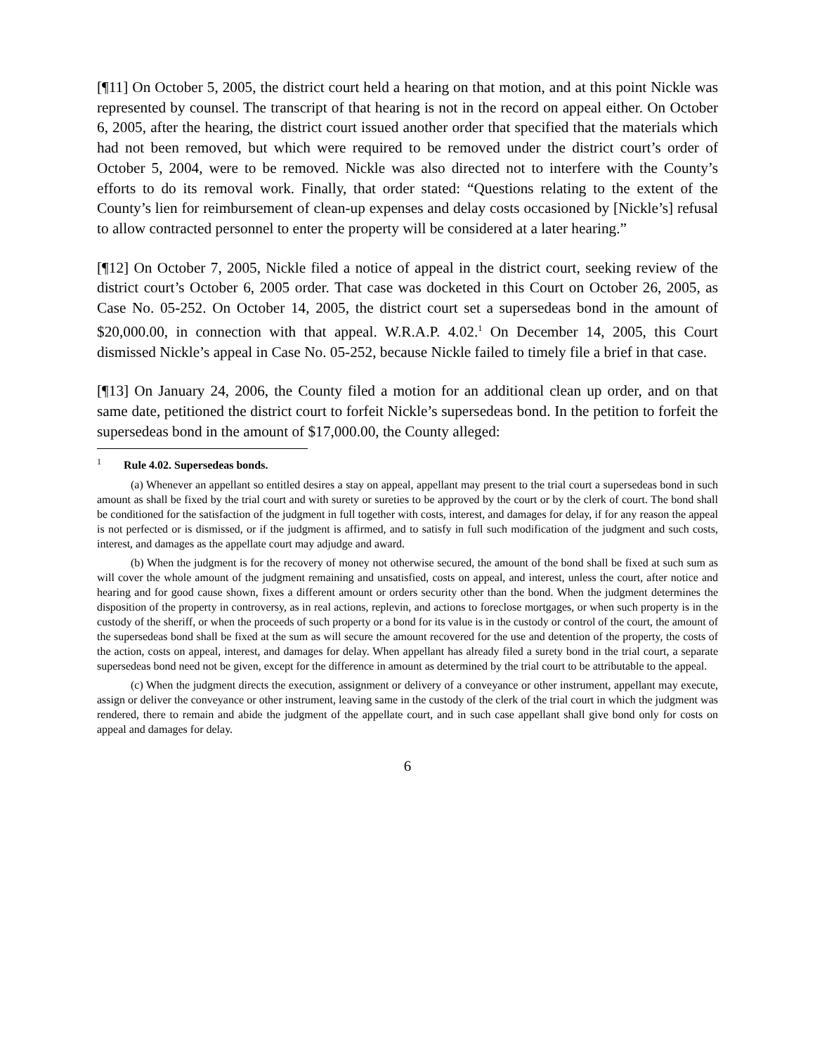[¶11] On October 5, 2005, the district court held a hearing on that motion, and at this point Nickle was represented by counsel. The transcript of that hearing is not in the record on appeal either. On October 6, 2005, after the hearing, the district court issued another order that specified that the materials which had not been removed, but which were required to be removed under the district court’s order of October 5, 2004, were to be removed. Nickle was also directed not to interfere with the County’s efforts to do its removal work. Finally, that order stated: “Questions relating to the extent of the County’s lien for reimbursement of clean-up expenses and delay costs occasioned by [Nickle’s] refusal to allow contracted personnel to enter the property will be considered at a later hearing.”
[¶12] On October 7, 2005, Nickle filed a notice of appeal in the district court, seeking review of the district court’s October 6, 2005 order. That case was docketed in this Court on October 26, 2005, as Case No. 05-252. On October 14, 2005, the district court set a supersedeas bond in the amount of $20,000.00, in connection with that appeal. W.R.A.P. 4.02.<sup>1</sup> On December 14, 2005, this Court dismissed Nickle’s appeal in Case No. 05-252, because Nickle failed to timely file a brief in that case.
[¶13] On January 24, 2006, the County filed a motion for an additional clean up order, and on that same date, petitioned the district court to forfeit Nickle’s supersedeas bond. In the petition to forfeit the supersedeas bond in the amount of $17,000.00, the County alleged:
<sup>1</sup> Rule 4.02. Supersedeas bonds.
(a) Whenever an appellant so entitled desires a stay on appeal, appellant may present to the trial court a supersedeas bond in such amount as shall be fixed by the trial court and with surety or sureties to be approved by the court or by the clerk of court. The bond shall be conditioned for the satisfaction of the judgment in full together with costs, interest, and damages for delay, if for any reason the appeal is not perfected or is dismissed, or if the judgment is affirmed, and to satisfy in full such modification of the judgment and such costs, interest, and damages as the appellate court may adjudge and award.
(b) When the judgment is for the recovery of money not otherwise secured, the amount of the bond shall be fixed at such sum as will cover the whole amount of the judgment remaining and unsatisfied, costs on appeal, and interest, unless the court, after notice and hearing and for good cause shown, fixes a different amount or orders security other than the bond. When the judgment determines the disposition of the property in controversy, as in real actions, replevin, and actions to foreclose mortgages, or when such property is in the custody of the sheriff, or when the proceeds of such property or a bond for its value is in the custody or control of the court, the amount of the supersedeas bond shall be fixed at the sum as will secure the amount recovered for the use and detention of the property, the costs of the action, costs on appeal, interest, and damages for delay. When appellant has already filed a surety bond in the trial court, a separate supersedeas bond need not be given, except for the difference in amount as determined by the trial court to be attributable to the appeal.
(c) When the judgment directs the execution, assignment or delivery of a conveyance or other instrument, appellant may execute, assign or deliver the conveyance or other instrument, leaving same in the custody of the clerk of the trial court in which the judgment was rendered, there to remain and abide the judgment of the appellate court, and in such case appellant shall give bond only for costs on appeal and damages for delay.
6